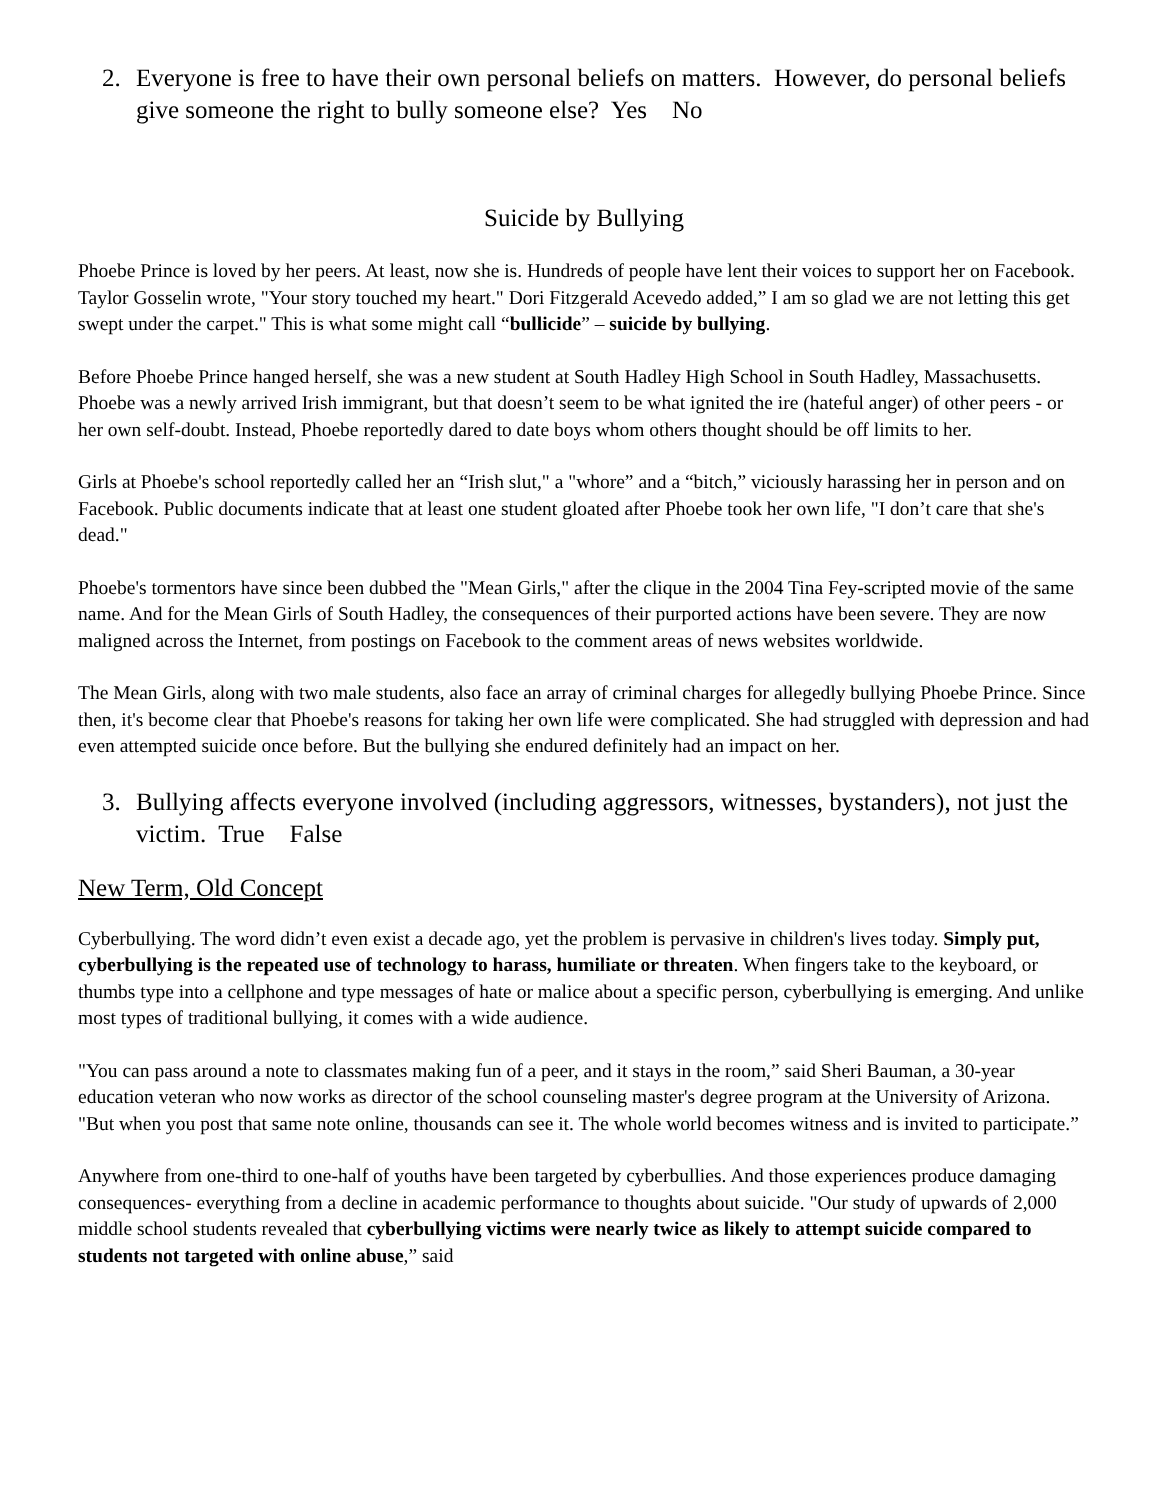2. Everyone is free to have their own personal beliefs on matters. However, do personal beliefs give someone the right to bully someone else? Yes No
Suicide by Bullying
Phoebe Prince is loved by her peers. At least, now she is. Hundreds of people have lent their voices to support her on Facebook. Taylor Gosselin wrote, "Your story touched my heart." Dori Fitzgerald Acevedo added,” I am so glad we are not letting this get swept under the carpet." This is what some might call “bullicide” – suicide by bullying.
Before Phoebe Prince hanged herself, she was a new student at South Hadley High School in South Hadley, Massachusetts. Phoebe was a newly arrived Irish immigrant, but that doesn’t seem to be what ignited the ire (hateful anger) of other peers - or her own self-doubt. Instead, Phoebe reportedly dared to date boys whom others thought should be off limits to her.
Girls at Phoebe's school reportedly called her an “Irish slut," a "whore” and a “bitch,” viciously harassing her in person and on Facebook. Public documents indicate that at least one student gloated after Phoebe took her own life, "I don’t care that she's dead."
Phoebe's tormentors have since been dubbed the "Mean Girls," after the clique in the 2004 Tina Fey-scripted movie of the same name. And for the Mean Girls of South Hadley, the consequences of their purported actions have been severe. They are now maligned across the Internet, from postings on Facebook to the comment areas of news websites worldwide.
The Mean Girls, along with two male students, also face an array of criminal charges for allegedly bullying Phoebe Prince. Since then, it's become clear that Phoebe's reasons for taking her own life were complicated. She had struggled with depression and had even attempted suicide once before. But the bullying she endured definitely had an impact on her.
3. Bullying affects everyone involved (including aggressors, witnesses, bystanders), not just the victim. True False
New Term, Old Concept
Cyberbullying. The word didn’t even exist a decade ago, yet the problem is pervasive in children's lives today. Simply put, cyberbullying is the repeated use of technology to harass, humiliate or threaten. When fingers take to the keyboard, or thumbs type into a cellphone and type messages of hate or malice about a specific person, cyberbullying is emerging. And unlike most types of traditional bullying, it comes with a wide audience.
"You can pass around a note to classmates making fun of a peer, and it stays in the room,” said Sheri Bauman, a 30-year education veteran who now works as director of the school counseling master's degree program at the University of Arizona. "But when you post that same note online, thousands can see it. The whole world becomes witness and is invited to participate.”
Anywhere from one-third to one-half of youths have been targeted by cyberbullies. And those experiences produce damaging consequences- everything from a decline in academic performance to thoughts about suicide. "Our study of upwards of 2,000 middle school students revealed that cyberbullying victims were nearly twice as likely to attempt suicide compared to students not targeted with online abuse,” said